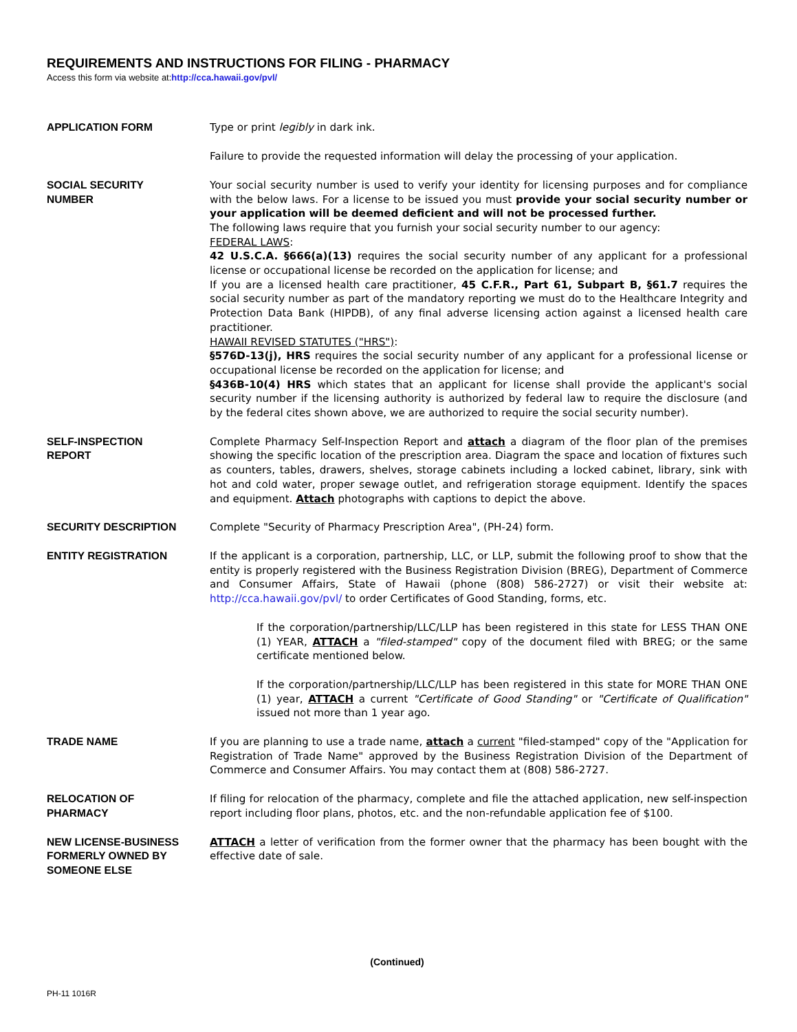REQUIREMENTS AND INSTRUCTIONS FOR FILING - PHARMACY
Access this form via website at:http://cca.hawaii.gov/pvl/
APPLICATION FORM Type or print legibly in dark ink.
Failure to provide the requested information will delay the processing of your application.
SOCIAL SECURITY
NUMBER
Your social security number is used to verify your identity for licensing purposes and for compliance with the below laws. For a license to be issued you must provide your social security number or your application will be deemed deficient and will not be processed further.
The following laws require that you furnish your social security number to our agency:
FEDERAL LAWS:
42 U.S.C.A. §666(a)(13) requires the social security number of any applicant for a professional license or occupational license be recorded on the application for license; and
If you are a licensed health care practitioner, 45 C.F.R., Part 61, Subpart B, §61.7 requires the social security number as part of the mandatory reporting we must do to the Healthcare Integrity and Protection Data Bank (HIPDB), of any final adverse licensing action against a licensed health care practitioner.
HAWAII REVISED STATUTES ("HRS"):
§576D-13(j), HRS requires the social security number of any applicant for a professional license or occupational license be recorded on the application for license; and
§436B-10(4) HRS which states that an applicant for license shall provide the applicant's social security number if the licensing authority is authorized by federal law to require the disclosure (and by the federal cites shown above, we are authorized to require the social security number).
SELF-INSPECTION
REPORT
Complete Pharmacy Self-Inspection Report and attach a diagram of the floor plan of the premises showing the specific location of the prescription area. Diagram the space and location of fixtures such as counters, tables, drawers, shelves, storage cabinets including a locked cabinet, library, sink with hot and cold water, proper sewage outlet, and refrigeration storage equipment. Identify the spaces and equipment. Attach photographs with captions to depict the above.
SECURITY DESCRIPTION Complete "Security of Pharmacy Prescription Area", (PH-24) form.
ENTITY REGISTRATION If the applicant is a corporation, partnership, LLC, or LLP, submit the following proof to show that the entity is properly registered with the Business Registration Division (BREG), Department of Commerce and Consumer Affairs, State of Hawaii (phone (808) 586-2727) or visit their website at: http://cca.hawaii.gov/pvl/ to order Certificates of Good Standing, forms, etc.
If the corporation/partnership/LLC/LLP has been registered in this state for LESS THAN ONE (1) YEAR, ATTACH a "filed-stamped" copy of the document filed with BREG; or the same certificate mentioned below.
If the corporation/partnership/LLC/LLP has been registered in this state for MORE THAN ONE (1) year, ATTACH a current "Certificate of Good Standing" or "Certificate of Qualification" issued not more than 1 year ago.
TRADE NAME If you are planning to use a trade name, attach a current "filed-stamped" copy of the "Application for Registration of Trade Name" approved by the Business Registration Division of the Department of Commerce and Consumer Affairs. You may contact them at (808) 586-2727.
RELOCATION OF
PHARMACY
If filing for relocation of the pharmacy, complete and file the attached application, new self-inspection report including floor plans, photos, etc. and the non-refundable application fee of $100.
NEW LICENSE-BUSINESS
FORMERLY OWNED BY
SOMEONE ELSE
ATTACH a letter of verification from the former owner that the pharmacy has been bought with the effective date of sale.
(Continued)
PH-11 1016R